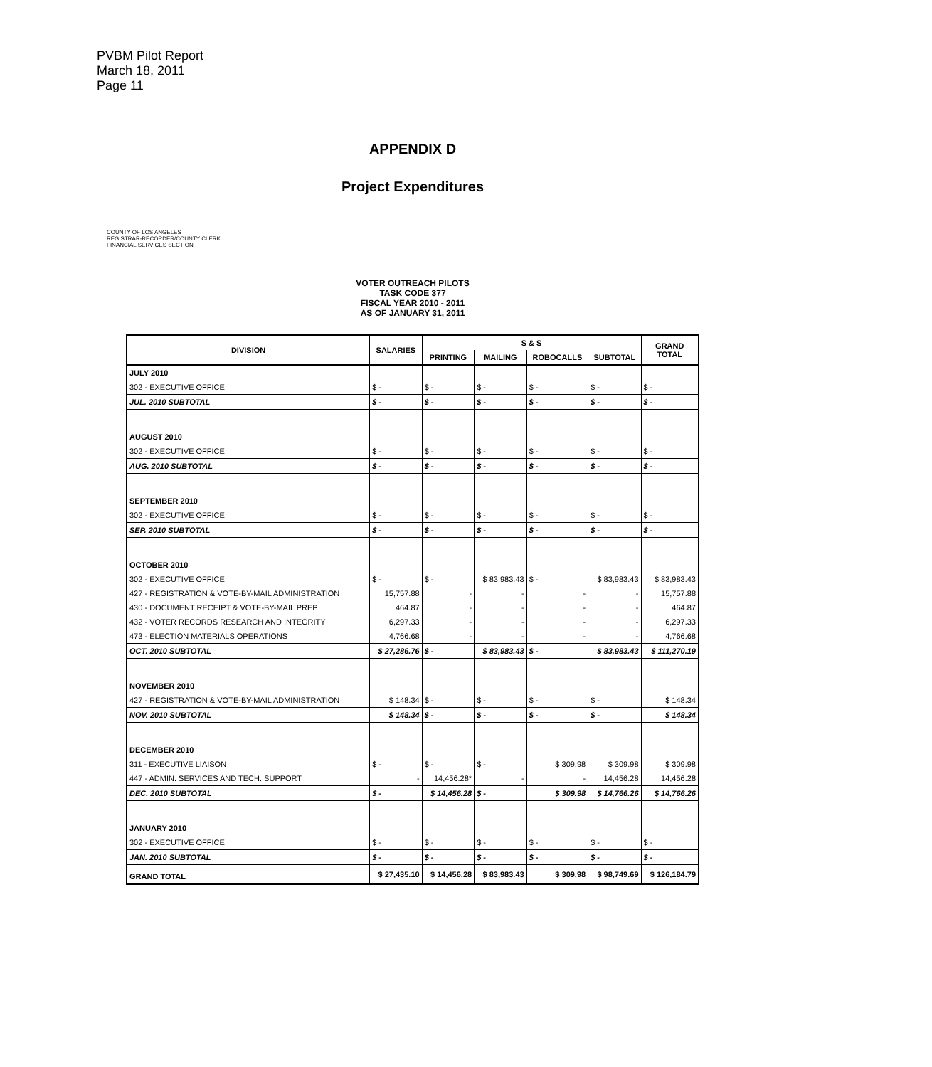PVBM Pilot Report
March 18, 2011
Page 11
APPENDIX D
Project Expenditures
COUNTY OF LOS ANGELES
REGISTRAR-RECORDER/COUNTY CLERK
FINANCIAL SERVICES SECTION
VOTER OUTREACH PILOTS
TASK CODE 377
FISCAL YEAR 2010 - 2011
AS OF JANUARY 31, 2011
| DIVISION | SALARIES | S & S | | | | GRAND TOTAL |
| --- | --- | --- | --- | --- | --- | --- |
| | | PRINTING | MAILING | ROBOCALLS | SUBTOTAL | |
| JULY 2010 | | | | | | |
| 302 - EXECUTIVE OFFICE | $ - | $ - | $ - | $ - | $ - | $ - |
| JUL. 2010 SUBTOTAL | $ - | $ - | $ - | $ - | $ - | $ - |
| AUGUST 2010 | | | | | | |
| 302 - EXECUTIVE OFFICE | $ - | $ - | $ - | $ - | $ - | $ - |
| AUG. 2010 SUBTOTAL | $ - | $ - | $ - | $ - | $ - | $ - |
| SEPTEMBER 2010 | | | | | | |
| 302 - EXECUTIVE OFFICE | $ - | $ - | $ - | $ - | $ - | $ - |
| SEP. 2010 SUBTOTAL | $ - | $ - | $ - | $ - | $ - | $ - |
| OCTOBER 2010 | | | | | | |
| 302 - EXECUTIVE OFFICE | $ - | $ - | $ 83,983.43 | $ - | $ 83,983.43 | $ 83,983.43 |
| 427 - REGISTRATION & VOTE-BY-MAIL ADMINISTRATION | 15,757.88 | - | - | - | - | 15,757.88 |
| 430 - DOCUMENT RECEIPT & VOTE-BY-MAIL PREP | 464.87 | - | - | - | - | 464.87 |
| 432 - VOTER RECORDS RESEARCH AND INTEGRITY | 6,297.33 | - | - | - | - | 6,297.33 |
| 473 - ELECTION MATERIALS OPERATIONS | 4,766.68 | - | - | - | - | 4,766.68 |
| OCT. 2010 SUBTOTAL | $ 27,286.76 | $ - | $ 83,983.43 | $ - | $ 83,983.43 | $ 111,270.19 |
| NOVEMBER 2010 | | | | | | |
| 427 - REGISTRATION & VOTE-BY-MAIL ADMINISTRATION | $ 148.34 | $ - | $ - | $ - | $ - | $ 148.34 |
| NOV. 2010 SUBTOTAL | $ 148.34 | $ - | $ - | $ - | $ - | $ 148.34 |
| DECEMBER 2010 | | | | | | |
| 311 - EXECUTIVE LIAISON | $ - | $ - | $ - | $ 309.98 | $ 309.98 | $ 309.98 |
| 447 - ADMIN. SERVICES AND TECH. SUPPORT | - | 14,456.28* | - | - | 14,456.28 | 14,456.28 |
| DEC. 2010 SUBTOTAL | $ - | $ 14,456.28 | $ - | $ 309.98 | $ 14,766.26 | $ 14,766.26 |
| JANUARY 2010 | | | | | | |
| 302 - EXECUTIVE OFFICE | $ - | $ - | $ - | $ - | $ - | $ - |
| JAN. 2010 SUBTOTAL | $ - | $ - | $ - | $ - | $ - | $ - |
| GRAND TOTAL | $ 27,435.10 | $ 14,456.28 | $ 83,983.43 | $ 309.98 | $ 98,749.69 | $ 126,184.79 |